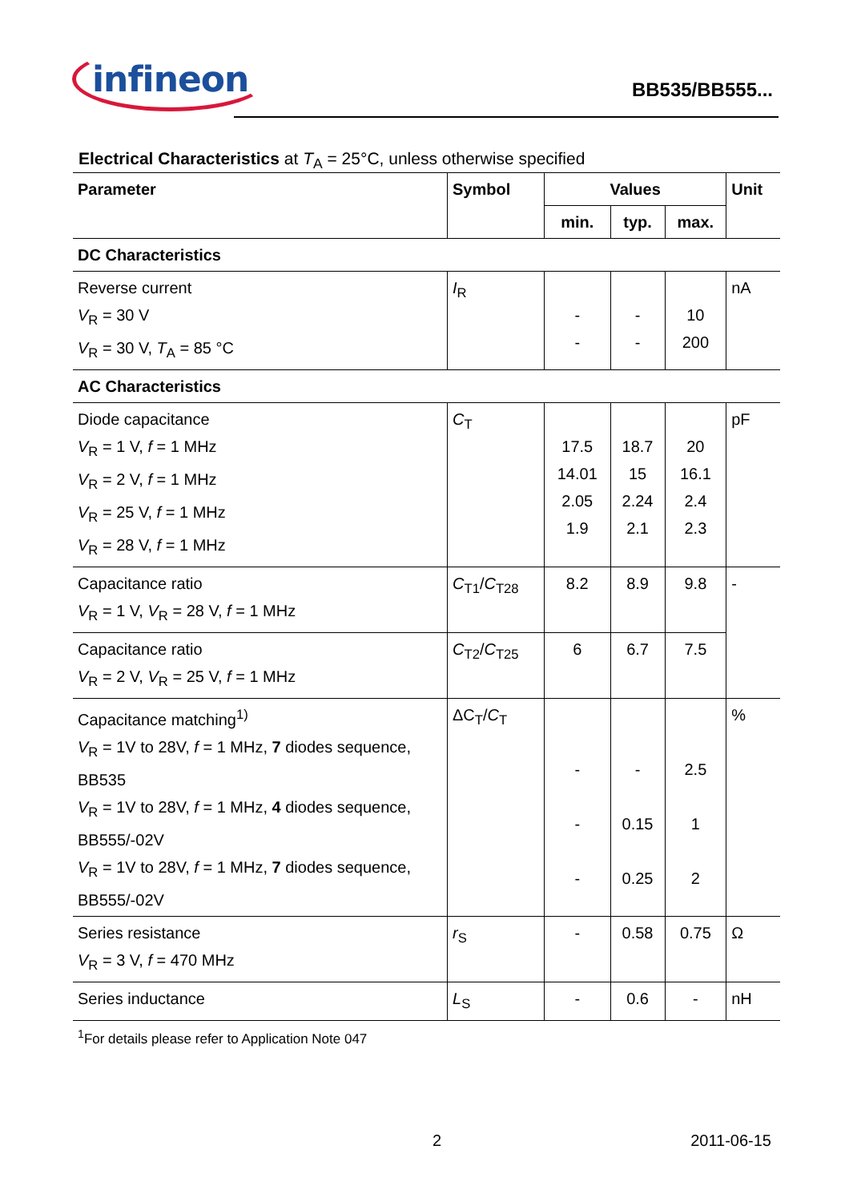infineon
BB535/BB555...
Electrical Characteristics at T<sub>A</sub> = 25°C, unless otherwise specified
| Parameter | Symbol | Values | | | Unit |
| --- | --- | --- | --- | --- | --- |
| | | min. | typ. | max. | |
| DC Characteristics | | | | | |
| Reverse current V<sub>R</sub> = 30 V V<sub>R</sub> = 30 V, T<sub>A</sub> = 85 °C | I<sub>R</sub> | - - | - - | 10 200 | nA |
| AC Characteristics | | | | | |
| Diode capacitance V<sub>R</sub> = 1 V, f = 1 MHz V<sub>R</sub> = 2 V, f = 1 MHz V<sub>R</sub> = 25 V, f = 1 MHz V<sub>R</sub> = 28 V, f = 1 MHz | C<sub>T</sub> | 17.5 14.01 2.05 1.9 | 18.7 15 2.24 2.1 | 20 16.1 2.4 2.3 | pF |
| Capacitance ratio V<sub>R</sub> = 1 V, V<sub>R</sub> = 28 V, f = 1 MHz | C<sub>T1</sub>/ C<sub>T28</sub> | 8.2 | 8.9 | 9.8 | - |
| Capacitance ratio V<sub>R</sub> = 2 V, V<sub>R</sub> = 25 V, f = 1 MHz | C<sub>T2</sub>/ C<sub>T25</sub> | 6 | 6.7 | 7.5 | |
| Capacitance matching<sup>1)</sup> V<sub>R</sub> = 1V to 28V, f = 1 MHz, 7 diodes sequence, BB535 V<sub>R</sub> = 1V to 28V, f = 1 MHz, 4 diodes sequence, BB555/-02V V<sub>R</sub> = 1V to 28V, f = 1 MHz, 7 diodes sequence, BB555/-02V | ΔC<sub>T</sub>/ C<sub>T</sub> | - - - | - 0.15 0.25 | 2.5 1 2 | % |
| Series resistance V<sub>R</sub> = 3 V, f = 470 MHz | r<sub>S</sub> | - | 0.58 | 0.75 | Ω |
| Series inductance | L<sub>S</sub> | - | 0.6 | - | nH |
<sup>1</sup> For details please refer to Application Note 047
2 2011-06-15